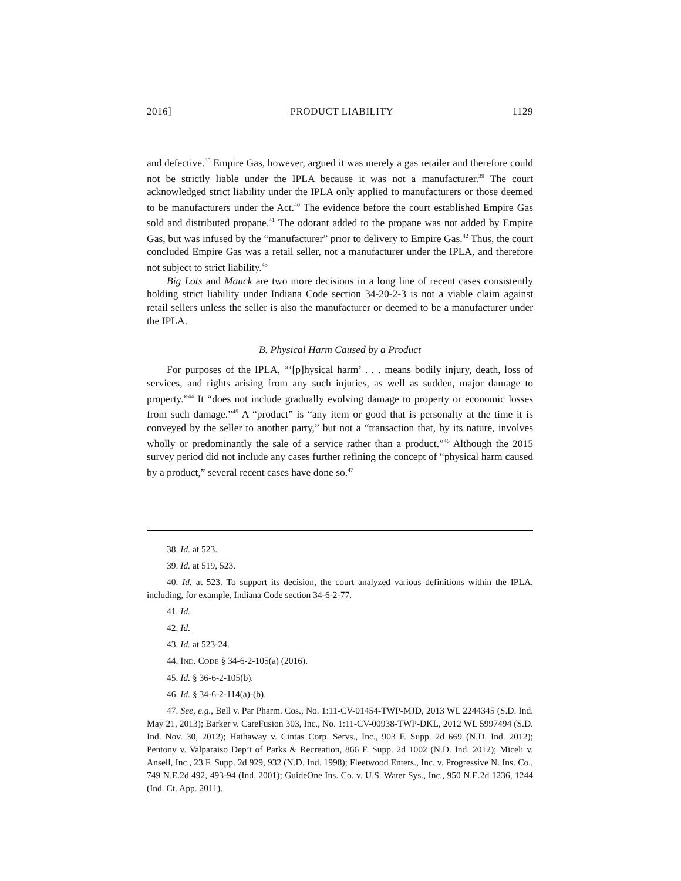2016] PRODUCT LIABILITY 1129
and defective.<sup>38</sup> Empire Gas, however, argued it was merely a gas retailer and therefore could not be strictly liable under the IPLA because it was not a manufacturer.<sup>39</sup> The court acknowledged strict liability under the IPLA only applied to manufacturers or those deemed to be manufacturers under the Act.<sup>40</sup> The evidence before the court established Empire Gas sold and distributed propane.<sup>41</sup> The odorant added to the propane was not added by Empire Gas, but was infused by the “manufacturer” prior to delivery to Empire Gas.<sup>42</sup> Thus, the court concluded Empire Gas was a retail seller, not a manufacturer under the IPLA, and therefore not subject to strict liability.<sup>43</sup>
Big Lots and Mauck are two more decisions in a long line of recent cases consistently holding strict liability under Indiana Code section 34-20-2-3 is not a viable claim against retail sellers unless the seller is also the manufacturer or deemed to be a manufacturer under the IPLA.
B. Physical Harm Caused by a Product
For purposes of the IPLA, “‘[p]hysical harm’ . . . means bodily injury, death, loss of services, and rights arising from any such injuries, as well as sudden, major damage to property.”<sup>44</sup> It “does not include gradually evolving damage to property or economic losses from such damage.”<sup>45</sup> A “product” is “any item or good that is personalty at the time it is conveyed by the seller to another party,” but not a “transaction that, by its nature, involves wholly or predominantly the sale of a service rather than a product.”<sup>46</sup> Although the 2015 survey period did not include any cases further refining the concept of “physical harm caused by a product,” several recent cases have done so.<sup>47</sup>
38. Id. at 523.
39. Id. at 519, 523.
40. Id. at 523. To support its decision, the court analyzed various definitions within the IPLA, including, for example, Indiana Code section 34-6-2-77.
41. Id.
42. Id.
43. Id. at 523-24.
44. IND. CODE § 34-6-2-105(a) (2016).
45. Id. § 36-6-2-105(b).
46. Id. § 34-6-2-114(a)-(b).
47. See, e.g., Bell v. Par Pharm. Cos., No. 1:11-CV-01454-TWP-MJD, 2013 WL 2244345 (S.D. Ind. May 21, 2013); Barker v. CareFusion 303, Inc., No. 1:11-CV-00938-TWP-DKL, 2012 WL 5997494 (S.D. Ind. Nov. 30, 2012); Hathaway v. Cintas Corp. Servs., Inc., 903 F. Supp. 2d 669 (N.D. Ind. 2012); Pentony v. Valparaiso Dep’t of Parks & Recreation, 866 F. Supp. 2d 1002 (N.D. Ind. 2012); Miceli v. Ansell, Inc., 23 F. Supp. 2d 929, 932 (N.D. Ind. 1998); Fleetwood Enters., Inc. v. Progressive N. Ins. Co., 749 N.E.2d 492, 493-94 (Ind. 2001); GuideOne Ins. Co. v. U.S. Water Sys., Inc., 950 N.E.2d 1236, 1244 (Ind. Ct. App. 2011).